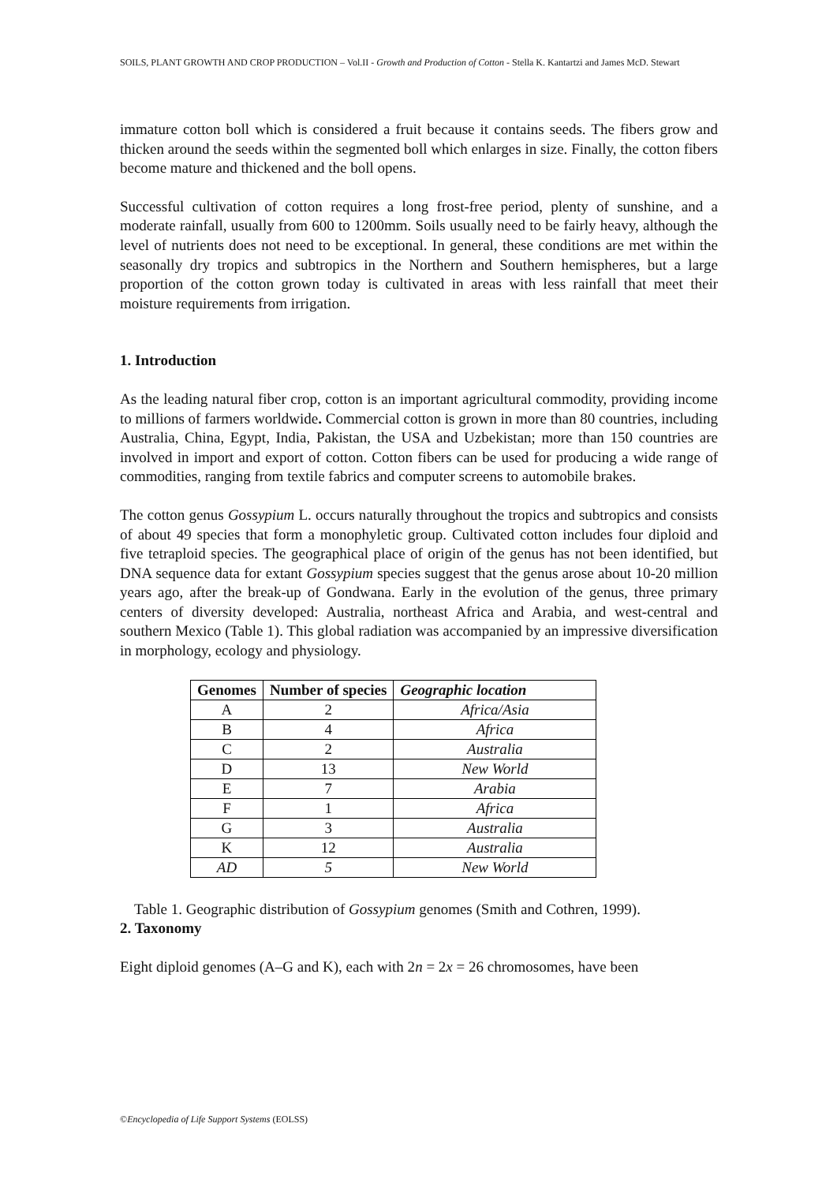SOILS, PLANT GROWTH AND CROP PRODUCTION – Vol.II - Growth and Production of Cotton - Stella K. Kantartzi and James McD. Stewart
immature cotton boll which is considered a fruit because it contains seeds. The fibers grow and thicken around the seeds within the segmented boll which enlarges in size. Finally, the cotton fibers become mature and thickened and the boll opens.
Successful cultivation of cotton requires a long frost-free period, plenty of sunshine, and a moderate rainfall, usually from 600 to 1200mm. Soils usually need to be fairly heavy, although the level of nutrients does not need to be exceptional. In general, these conditions are met within the seasonally dry tropics and subtropics in the Northern and Southern hemispheres, but a large proportion of the cotton grown today is cultivated in areas with less rainfall that meet their moisture requirements from irrigation.
1. Introduction
As the leading natural fiber crop, cotton is an important agricultural commodity, providing income to millions of farmers worldwide. Commercial cotton is grown in more than 80 countries, including Australia, China, Egypt, India, Pakistan, the USA and Uzbekistan; more than 150 countries are involved in import and export of cotton. Cotton fibers can be used for producing a wide range of commodities, ranging from textile fabrics and computer screens to automobile brakes.
The cotton genus Gossypium L. occurs naturally throughout the tropics and subtropics and consists of about 49 species that form a monophyletic group. Cultivated cotton includes four diploid and five tetraploid species. The geographical place of origin of the genus has not been identified, but DNA sequence data for extant Gossypium species suggest that the genus arose about 10-20 million years ago, after the break-up of Gondwana. Early in the evolution of the genus, three primary centers of diversity developed: Australia, northeast Africa and Arabia, and west-central and southern Mexico (Table 1). This global radiation was accompanied by an impressive diversification in morphology, ecology and physiology.
| Genomes | Number of species | Geographic location |
| --- | --- | --- |
| A | 2 | Africa/Asia |
| B | 4 | Africa |
| C | 2 | Australia |
| D | 13 | New World |
| E | 7 | Arabia |
| F | 1 | Africa |
| G | 3 | Australia |
| K | 12 | Australia |
| AD | 5 | New World |
Table 1. Geographic distribution of Gossypium genomes (Smith and Cothren, 1999).
2. Taxonomy
Eight diploid genomes (A–G and K), each with 2n = 2x = 26 chromosomes, have been
©Encyclopedia of Life Support Systems (EOLSS)